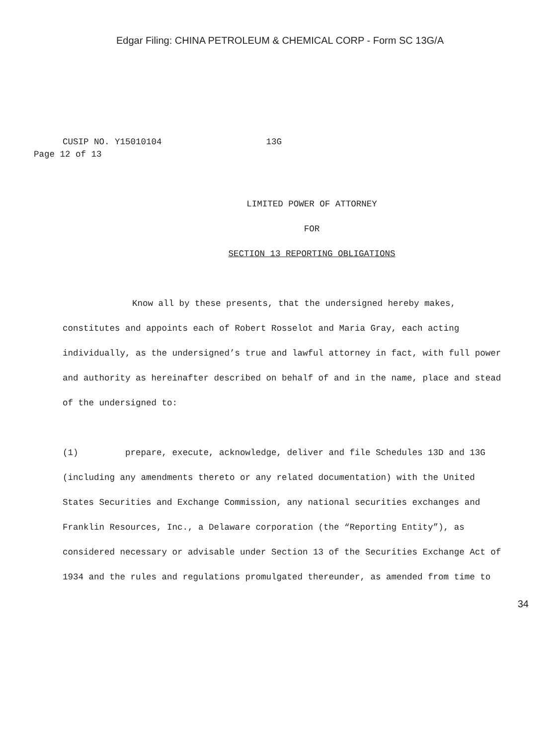Edgar Filing: CHINA PETROLEUM & CHEMICAL CORP - Form SC 13G/A
CUSIP NO. Y15010104 13G
Page 12 of 13
LIMITED POWER OF ATTORNEY
FOR
SECTION 13 REPORTING OBLIGATIONS
Know all by these presents, that the undersigned hereby makes,
constitutes and appoints each of Robert Rosselot and Maria Gray, each acting
individually, as the undersigned’s true and lawful attorney in fact, with full power
and authority as hereinafter described on behalf of and in the name, place and stead
of the undersigned to:
(1) prepare, execute, acknowledge, deliver and file Schedules 13D and 13G
(including any amendments thereto or any related documentation) with the United
States Securities and Exchange Commission, any national securities exchanges and
Franklin Resources, Inc., a Delaware corporation (the “Reporting Entity”), as
considered necessary or advisable under Section 13 of the Securities Exchange Act of
1934 and the rules and regulations promulgated thereunder, as amended from time to
34